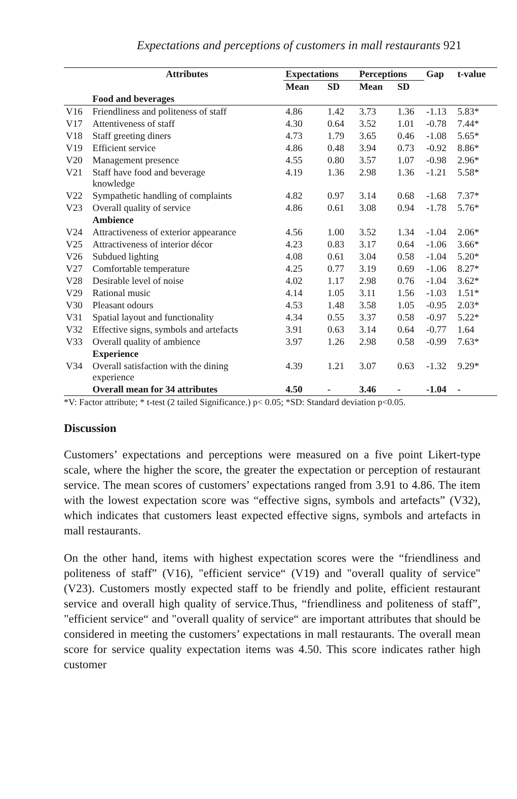Expectations and perceptions of customers in mall restaurants 921
| | Attributes | Expectations | | Perceptions | | Gap | t-value |
| --- | --- | --- | --- | --- | --- | --- | --- |
| | | Mean | SD | Mean | SD | | |
| | Food and beverages | | | | | | |
| V16 | Friendliness and politeness of staff | 4.86 | 1.42 | 3.73 | 1.36 | -1.13 | 5.83* |
| V17 | Attentiveness of staff | 4.30 | 0.64 | 3.52 | 1.01 | -0.78 | 7.44* |
| V18 | Staff greeting diners | 4.73 | 1.79 | 3.65 | 0.46 | -1.08 | 5.65* |
| V19 | Efficient service | 4.86 | 0.48 | 3.94 | 0.73 | -0.92 | 8.86* |
| V20 | Management presence | 4.55 | 0.80 | 3.57 | 1.07 | -0.98 | 2.96* |
| V21 | Staff have food and beverage knowledge | 4.19 | 1.36 | 2.98 | 1.36 | -1.21 | 5.58* |
| V22 | Sympathetic handling of complaints | 4.82 | 0.97 | 3.14 | 0.68 | -1.68 | 7.37* |
| V23 | Overall quality of service | 4.86 | 0.61 | 3.08 | 0.94 | -1.78 | 5.76* |
| | Ambience | | | | | | |
| V24 | Attractiveness of exterior appearance | 4.56 | 1.00 | 3.52 | 1.34 | -1.04 | 2.06* |
| V25 | Attractiveness of interior décor | 4.23 | 0.83 | 3.17 | 0.64 | -1.06 | 3.66* |
| V26 | Subdued lighting | 4.08 | 0.61 | 3.04 | 0.58 | -1.04 | 5.20* |
| V27 | Comfortable temperature | 4.25 | 0.77 | 3.19 | 0.69 | -1.06 | 8.27* |
| V28 | Desirable level of noise | 4.02 | 1.17 | 2.98 | 0.76 | -1.04 | 3.62* |
| V29 | Rational music | 4.14 | 1.05 | 3.11 | 1.56 | -1.03 | 1.51* |
| V30 | Pleasant odours | 4.53 | 1.48 | 3.58 | 1.05 | -0.95 | 2.03* |
| V31 | Spatial layout and functionality | 4.34 | 0.55 | 3.37 | 0.58 | -0.97 | 5.22* |
| V32 | Effective signs, symbols and artefacts | 3.91 | 0.63 | 3.14 | 0.64 | -0.77 | 1.64 |
| V33 | Overall quality of ambience | 3.97 | 1.26 | 2.98 | 0.58 | -0.99 | 7.63* |
| | Experience | | | | | | |
| V34 | Overall satisfaction with the dining experience | 4.39 | 1.21 | 3.07 | 0.63 | -1.32 | 9.29* |
| | Overall mean for 34 attributes | 4.50 | - | 3.46 | - | -1.04 | - |
*V: Factor attribute; * t-test (2 tailed Significance.) p< 0.05; *SD: Standard deviation p<0.05.
Discussion
Customers’ expectations and perceptions were measured on a five point Likert-type scale, where the higher the score, the greater the expectation or perception of restaurant service. The mean scores of customers’ expectations ranged from 3.91 to 4.86. The item with the lowest expectation score was “effective signs, symbols and artefacts” (V32), which indicates that customers least expected effective signs, symbols and artefacts in mall restaurants.
On the other hand, items with highest expectation scores were the “friendliness and politeness of staff” (V16), "efficient service“ (V19) and "overall quality of service" (V23). Customers mostly expected staff to be friendly and polite, efficient restaurant service and overall high quality of service.Thus, “friendliness and politeness of staff”, "efficient service“ and "overall quality of service“ are important attributes that should be considered in meeting the customers’ expectations in mall restaurants. The overall mean score for service quality expectation items was 4.50. This score indicates rather high customer